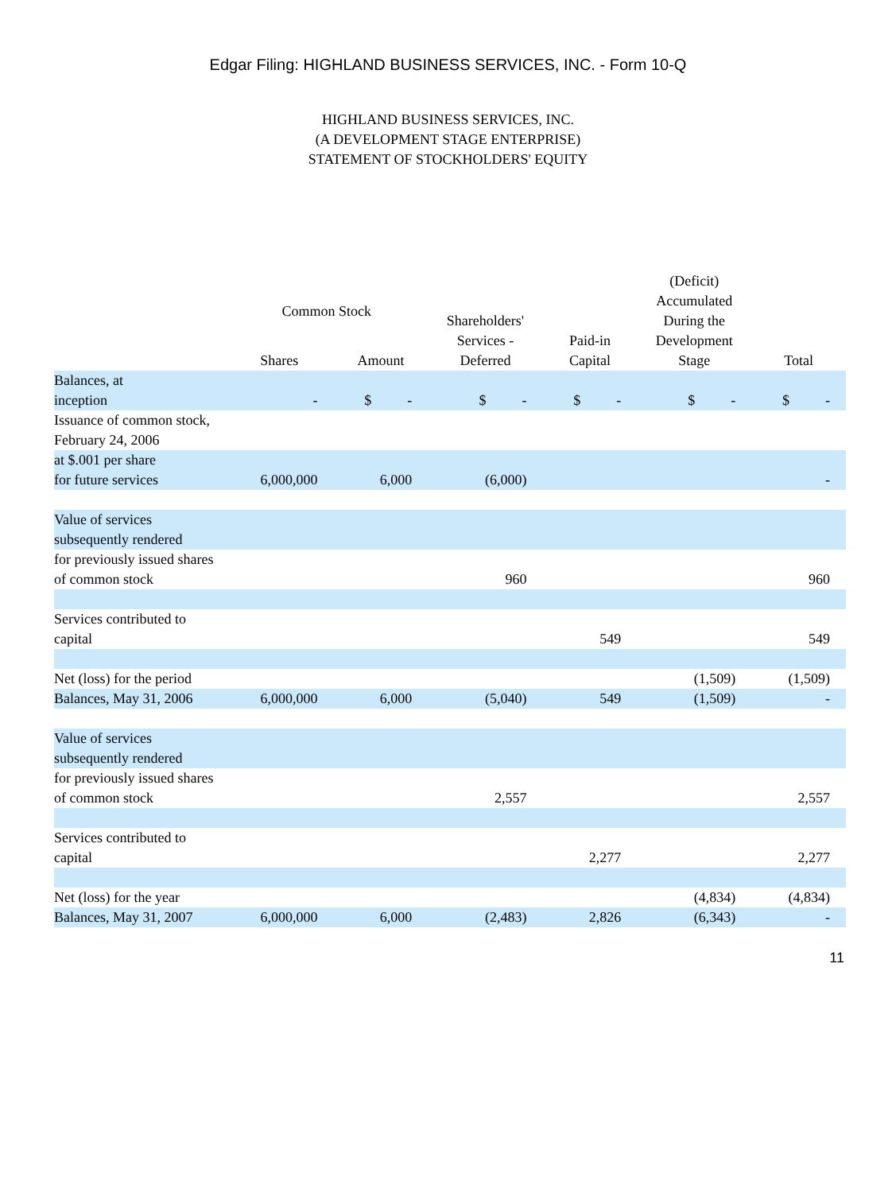Edgar Filing: HIGHLAND BUSINESS SERVICES, INC. - Form 10-Q
HIGHLAND BUSINESS SERVICES, INC.
(A DEVELOPMENT STAGE ENTERPRISE)
STATEMENT OF STOCKHOLDERS' EQUITY
| | Common Stock | | Shareholders' Services - Deferred | Paid-in Capital | (Deficit) Accumulated During the Development Stage | Total |
| --- | --- | --- | --- | --- | --- | --- |
| | Shares | Amount | | | | |
| Balances, at inception | - | $ - | $ - | $ - | $ - | $ - |
| Issuance of common stock, February 24, 2006 | | | | | | |
| at $.001 per share for future services | 6,000,000 | 6,000 | (6,000) | | | - |
| Value of services subsequently rendered | | | | | | |
| for previously issued shares of common stock | | | 960 | | | 960 |
| Services contributed to capital | | | | 549 | | 549 |
| Net (loss) for the period | | | | | (1,509) | (1,509) |
| Balances, May 31, 2006 | 6,000,000 | 6,000 | (5,040) | 549 | (1,509) | - |
| Value of services subsequently rendered | | | | | | |
| for previously issued shares of common stock | | | 2,557 | | | 2,557 |
| Services contributed to capital | | | | 2,277 | | 2,277 |
| Net (loss) for the year | | | | | (4,834) | (4,834) |
| Balances, May 31, 2007 | 6,000,000 | 6,000 | (2,483) | 2,826 | (6,343) | - |
11